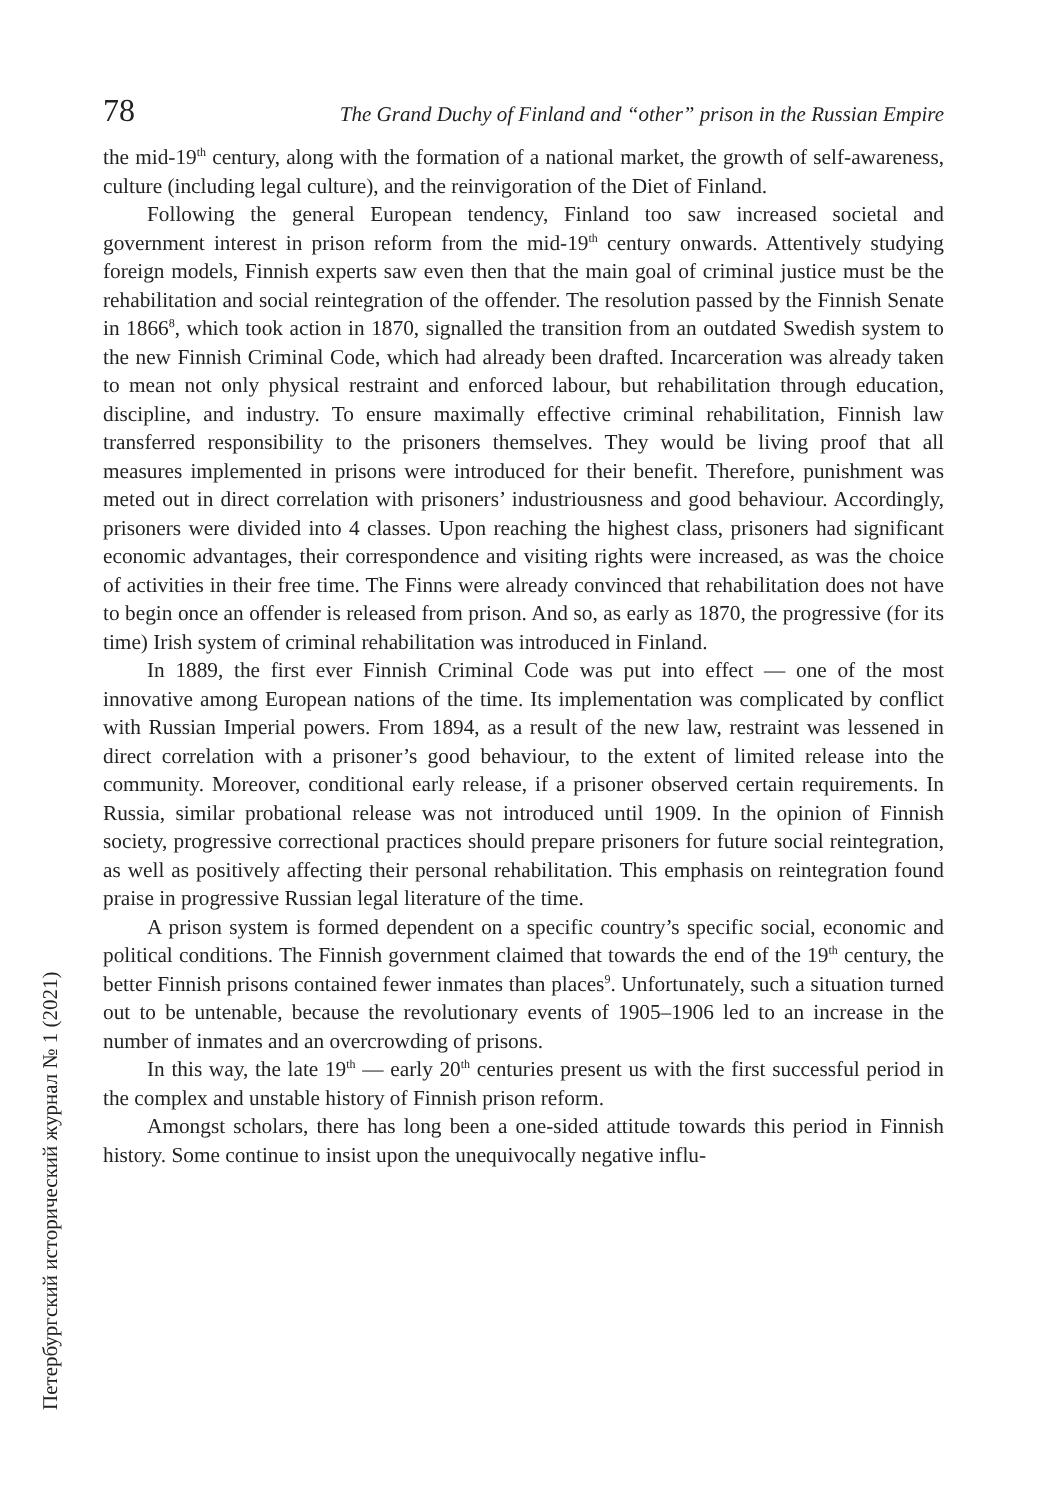78 The Grand Duchy of Finland and “other” prison in the Russian Empire
the mid-19<sup>th</sup> century, along with the formation of a national market, the growth of self-awareness, culture (including legal culture), and the reinvigoration of the Diet of Finland.
Following the general European tendency, Finland too saw increased societal and government interest in prison reform from the mid-19<sup>th</sup> century onwards. Attentively studying foreign models, Finnish experts saw even then that the main goal of criminal justice must be the rehabilitation and social reintegration of the offender. The resolution passed by the Finnish Senate in 1866<sup>8</sup>, which took action in 1870, signalled the transition from an outdated Swedish system to the new Finnish Criminal Code, which had already been drafted. Incarceration was already taken to mean not only physical restraint and enforced labour, but rehabilitation through education, discipline, and industry. To ensure maximally effective criminal rehabilitation, Finnish law transferred responsibility to the prisoners themselves. They would be living proof that all measures implemented in prisons were introduced for their benefit. Therefore, punishment was meted out in direct correlation with prisoners’ industriousness and good behaviour. Accordingly, prisoners were divided into 4 classes. Upon reaching the highest class, prisoners had significant economic advantages, their correspondence and visiting rights were increased, as was the choice of activities in their free time. The Finns were already convinced that rehabilitation does not have to begin once an offender is released from prison. And so, as early as 1870, the progressive (for its time) Irish system of criminal rehabilitation was introduced in Finland.
In 1889, the first ever Finnish Criminal Code was put into effect — one of the most innovative among European nations of the time. Its implementation was complicated by conflict with Russian Imperial powers. From 1894, as a result of the new law, restraint was lessened in direct correlation with a prisoner’s good behaviour, to the extent of limited release into the community. Moreover, conditional early release, if a prisoner observed certain requirements. In Russia, similar probational release was not introduced until 1909. In the opinion of Finnish society, progressive correctional practices should prepare prisoners for future social reintegration, as well as positively affecting their personal rehabilitation. This emphasis on reintegration found praise in progressive Russian legal literature of the time.
A prison system is formed dependent on a specific country’s specific social, economic and political conditions. The Finnish government claimed that towards the end of the 19<sup>th</sup> century, the better Finnish prisons contained fewer inmates than places<sup>9</sup>. Unfortunately, such a situation turned out to be untenable, because the revolutionary events of 1905–1906 led to an increase in the number of inmates and an overcrowding of prisons.
In this way, the late 19<sup>th</sup> — early 20<sup>th</sup> centuries present us with the first successful period in the complex and unstable history of Finnish prison reform.
Amongst scholars, there has long been a one-sided attitude towards this period in Finnish history. Some continue to insist upon the unequivocally negative influ-
Петербургский исторический журнал № 1 (2021)